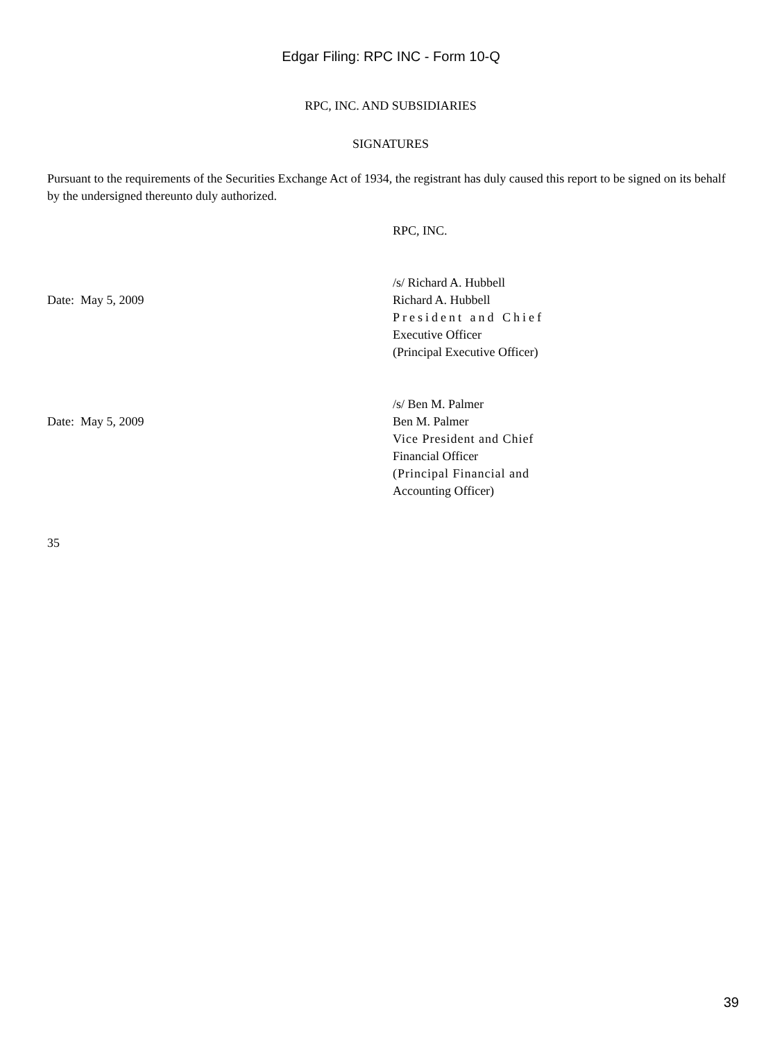Edgar Filing: RPC INC - Form 10-Q
RPC, INC. AND SUBSIDIARIES
SIGNATURES
Pursuant to the requirements of the Securities Exchange Act of 1934, the registrant has duly caused this report to be signed on its behalf by the undersigned thereunto duly authorized.
RPC, INC.
Date: May 5, 2009 /s/ Richard A. Hubbell
Richard A. Hubbell
President and Chief
Executive Officer
(Principal Executive Officer)
Date: May 5, 2009 /s/ Ben M. Palmer
Ben M. Palmer
Vice President and Chief
Financial Officer
(Principal Financial and
Accounting Officer)
35
39